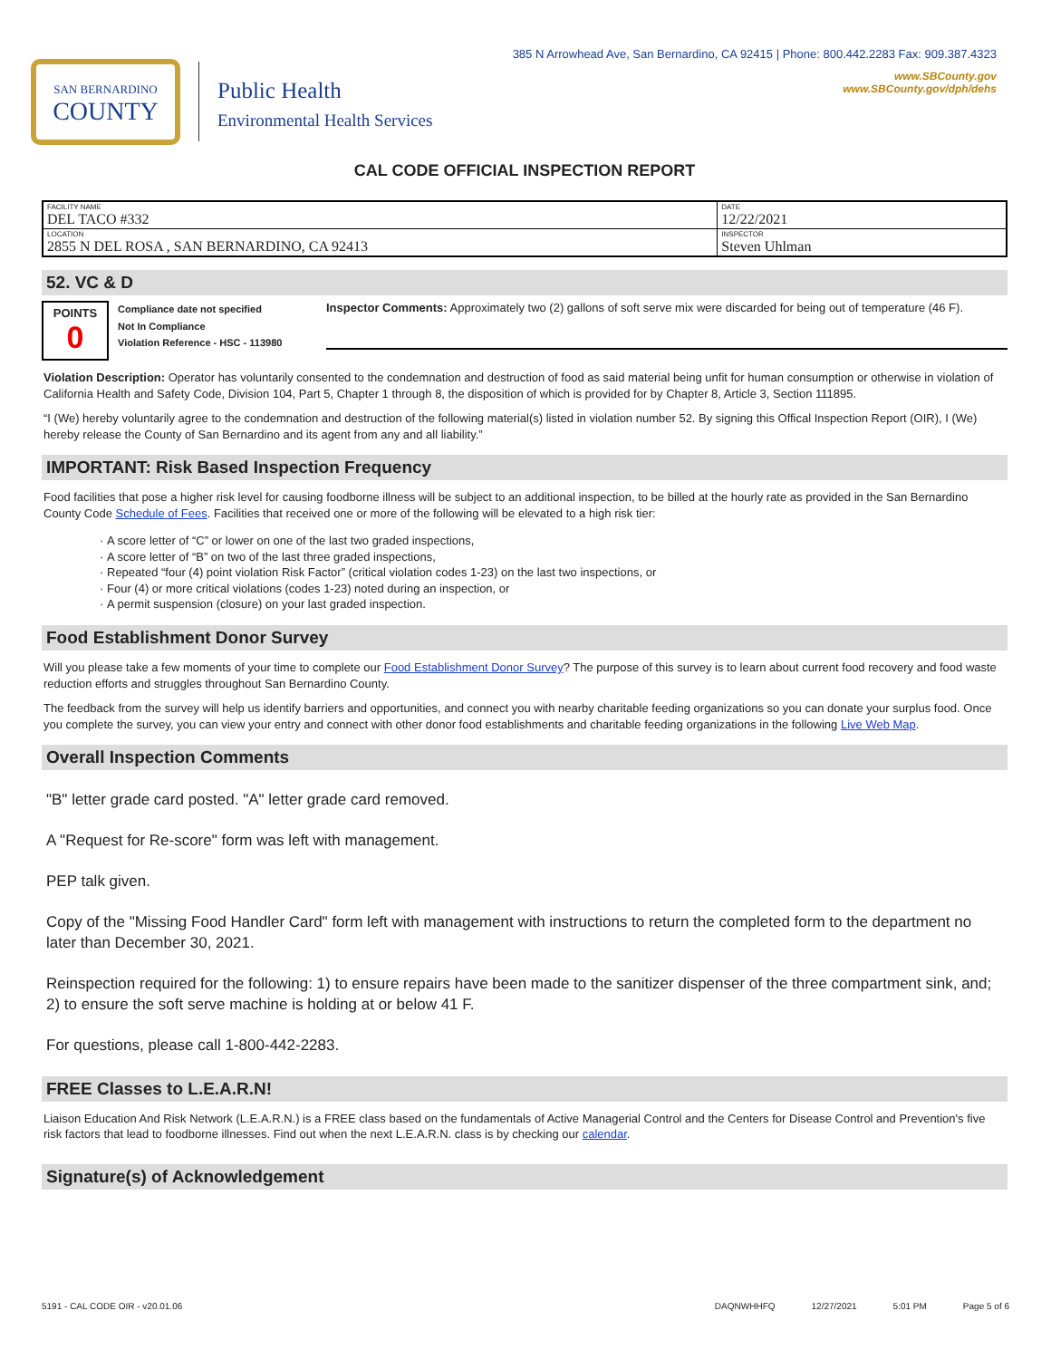SAN BERNARDINO
COUNTY
Public Health
Environmental Health Services
385 N Arrowhead Ave, San Bernardino, CA 92415 | Phone: 800.442.2283 Fax: 909.387.4323
www.SBCounty.gov
www.SBCounty.gov/dph/dehs
CAL CODE OFFICIAL INSPECTION REPORT
| FACILITY NAME DEL TACO #332 | DATE 12/22/2021 |
| LOCATION 2855 N DEL ROSA , SAN BERNARDINO, CA 92413 | INSPECTOR Steven Uhlman |
52. VC & D
POINTS
0
Compliance date not specified
Not In Compliance
Violation Reference - HSC - 113980
Inspector Comments: Approximately two (2) gallons of soft serve mix were discarded for being out of temperature (46 F).
Violation Description: Operator has voluntarily consented to the condemnation and destruction of food as said material being unfit for human consumption or otherwise in violation of California Health and Safety Code, Division 104, Part 5, Chapter 1 through 8, the disposition of which is provided for by Chapter 8, Article 3, Section 111895.
“I (We) hereby voluntarily agree to the condemnation and destruction of the following material(s) listed in violation number 52. By signing this Offical Inspection Report (OIR), I (We) hereby release the County of San Bernardino and its agent from any and all liability.”
IMPORTANT: Risk Based Inspection Frequency
Food facilities that pose a higher risk level for causing foodborne illness will be subject to an additional inspection, to be billed at the hourly rate as provided in the San Bernardino County Code Schedule of Fees. Facilities that received one or more of the following will be elevated to a high risk tier:
A score letter of “C” or lower on one of the last two graded inspections,
A score letter of “B” on two of the last three graded inspections,
Repeated “four (4) point violation Risk Factor” (critical violation codes 1-23) on the last two inspections, or
Four (4) or more critical violations (codes 1-23) noted during an inspection, or
A permit suspension (closure) on your last graded inspection.
Food Establishment Donor Survey
Will you please take a few moments of your time to complete our Food Establishment Donor Survey? The purpose of this survey is to learn about current food recovery and food waste reduction efforts and struggles throughout San Bernardino County.
The feedback from the survey will help us identify barriers and opportunities, and connect you with nearby charitable feeding organizations so you can donate your surplus food. Once you complete the survey, you can view your entry and connect with other donor food establishments and charitable feeding organizations in the following Live Web Map.
Overall Inspection Comments
"B" letter grade card posted. "A" letter grade card removed.
A "Request for Re-score" form was left with management.
PEP talk given.
Copy of the "Missing Food Handler Card" form left with management with instructions to return the completed form to the department no later than December 30, 2021.
Reinspection required for the following: 1) to ensure repairs have been made to the sanitizer dispenser of the three compartment sink, and; 2) to ensure the soft serve machine is holding at or below 41 F.
For questions, please call 1-800-442-2283.
FREE Classes to L.E.A.R.N!
Liaison Education And Risk Network (L.E.A.R.N.) is a FREE class based on the fundamentals of Active Managerial Control and the Centers for Disease Control and Prevention's five risk factors that lead to foodborne illnesses. Find out when the next L.E.A.R.N. class is by checking our calendar.
Signature(s) of Acknowledgement
5191 - CAL CODE OIR - v20.01.06 DAQNWHHFQ 12/27/2021 5:01 PM Page 5 of 6